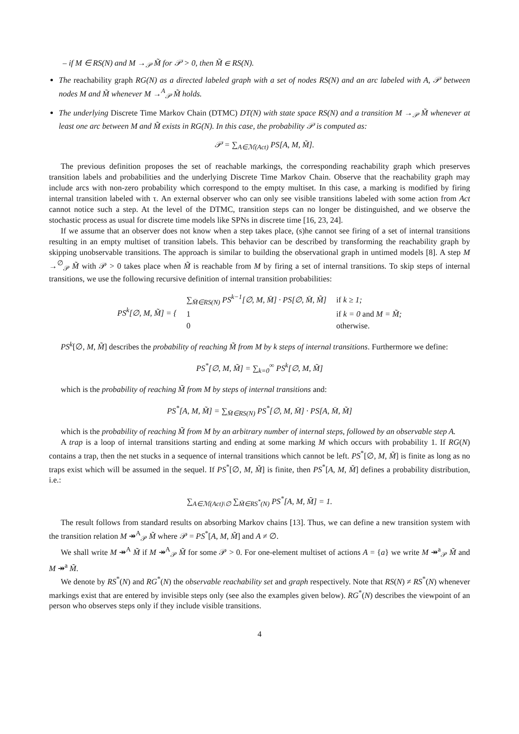– if M ∈ RS(N) and M →<sub>𝒫</sub> M̃ for 𝒫 > 0, then M̃ ∈ RS(N).
The reachability graph RG(N) as a directed labeled graph with a set of nodes RS(N) and an arc labeled with A, 𝒫 between nodes M and M̃ whenever M →<sup>A</sup><sub>𝒫</sub> M̃ holds.
The underlying Discrete Time Markov Chain (DTMC) DT(N) with state space RS(N) and a transition M →<sub>𝒫</sub> M̃ whenever at least one arc between M and M̃ exists in RG(N). In this case, the probability 𝒫 is computed as:
𝒫 = ∑<sub>A∈ℳ(Act)</sub> PS[A, M, M̃].
The previous definition proposes the set of reachable markings, the corresponding reachability graph which preserves transition labels and probabilities and the underlying Discrete Time Markov Chain. Observe that the reachability graph may include arcs with non-zero probability which correspond to the empty multiset. In this case, a marking is modified by firing internal transition labeled with τ. An external observer who can only see visible transitions labeled with some action from Act cannot notice such a step. At the level of the DTMC, transition steps can no longer be distinguished, and we observe the stochastic process as usual for discrete time models like SPNs in discrete time [16, 23, 24].
If we assume that an observer does not know when a step takes place, (s)he cannot see firing of a set of internal transitions resulting in an empty multiset of transition labels. This behavior can be described by transforming the reachability graph by skipping unobservable transitions. The approach is similar to building the observational graph in untimed models [8]. A step M →<sup>∅</sup><sub>𝒫</sub> M̃ with 𝒫 > 0 takes place when M̃ is reachable from M by firing a set of internal transitions. To skip steps of internal transitions, we use the following recursive definition of internal transition probabilities:
| PS<sup>k</sup>[∅, M, M̃] = { | ∑<sub>M̄∈RS(N)</sub> PS<sup>k−1</sup>[∅, M, M̄] · PS[∅, M̄, M̃] | if k ≥ 1; |
| | 1 | if k = 0 and M = M̃; |
| | 0 | otherwise. |
PS<sup>k</sup>[∅, M, M̃] describes the probability of reaching M̃ from M by k steps of internal transitions. Furthermore we define:
PS<sup>*</sup>[∅, M, M̃] = ∑<sub>k=0</sub><sup>∞</sup> PS<sup>k</sup>[∅, M, M̃]
which is the probability of reaching M̃ from M by steps of internal transitions and:
PS<sup>*</sup>[A, M, M̃] = ∑<sub>M̄∈RS(N)</sub> PS<sup>*</sup>[∅, M, M̄] · PS[A, M̄, M̃]
which is the probability of reaching M̃ from M by an arbitrary number of internal steps, followed by an observable step A.
A trap is a loop of internal transitions starting and ending at some marking M which occurs with probability 1. If RG(N) contains a trap, then the net stucks in a sequence of internal transitions which cannot be left. PS<sup>*</sup>[∅, M, M̃] is finite as long as no traps exist which will be assumed in the sequel. If PS<sup>*</sup>[∅, M, M̃] is finite, then PS<sup>*</sup>[A, M, M̃] defines a probability distribution, i.e.:
∑<sub>A∈ℳ(Act)\∅</sub> ∑<sub>M̃∈RS<sup>*</sup>(N)</sub> PS<sup>*</sup>[A, M, M̃] = 1.
The result follows from standard results on absorbing Markov chains [13]. Thus, we can define a new transition system with the transition relation M ↠<sup>A</sup><sub>𝒫</sub> M̃ where 𝒫 = PS<sup>*</sup>[A, M, M̃] and A ≠ ∅.
We shall write M ↠<sup>A</sup> M̃ if M ↠<sup>A</sup><sub>𝒫</sub> M̃ for some 𝒫 > 0. For one-element multiset of actions A = {a} we write M ↠<sup>a</sup><sub>𝒫</sub> M̃ and M ↠<sup>a</sup> M̃.
We denote by RS<sup>*</sup>(N) and RG<sup>*</sup>(N) the observable reachability set and graph respectively. Note that RS(N) ≠ RS<sup>*</sup>(N) whenever markings exist that are entered by invisible steps only (see also the examples given below). RG<sup>*</sup>(N) describes the viewpoint of an person who observes steps only if they include visible transitions.
4